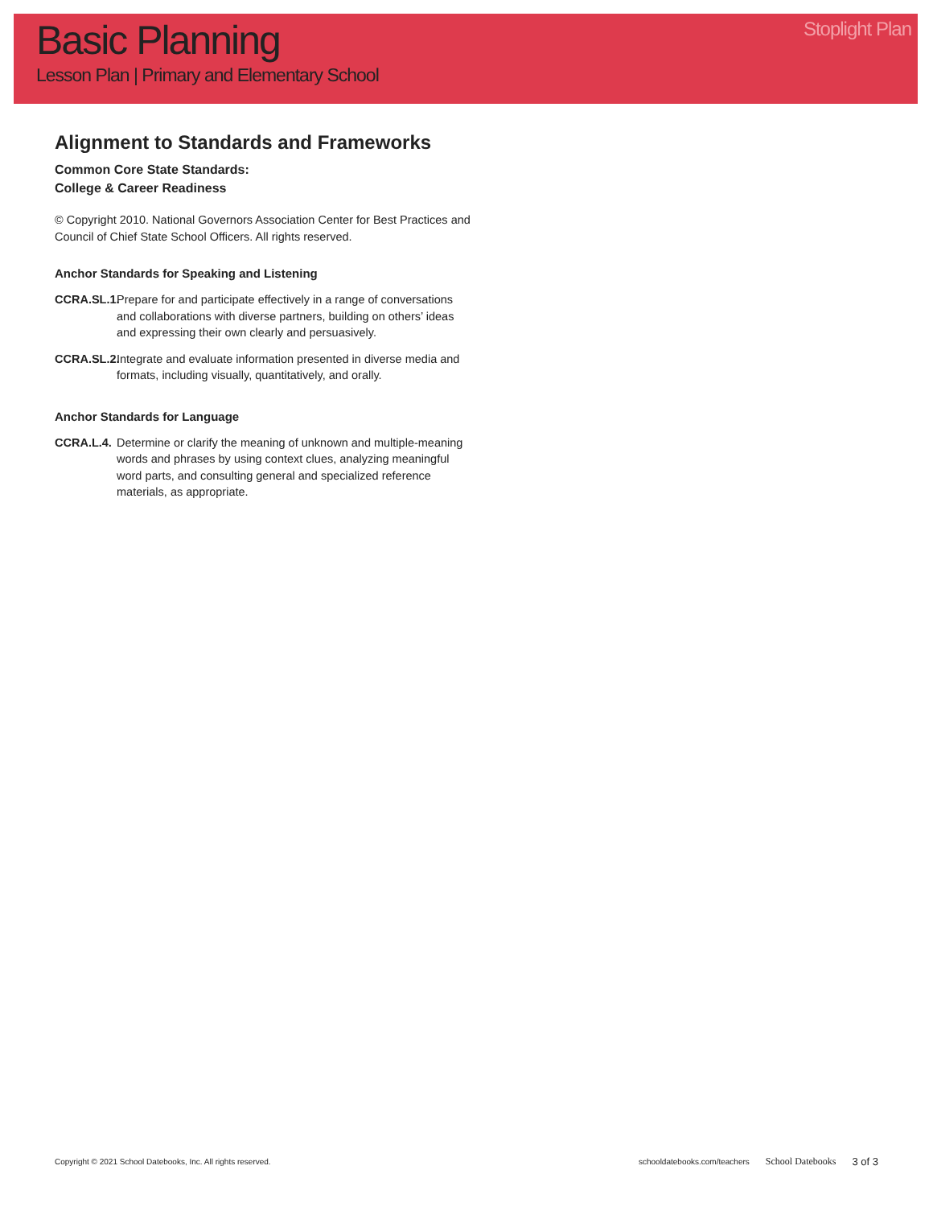Basic Planning
Lesson Plan | Primary and Elementary School
Stoplight Plan
Alignment to Standards and Frameworks
Common Core State Standards:
College & Career Readiness
© Copyright 2010. National Governors Association Center for Best Practices and Council of Chief State School Officers. All rights reserved.
Anchor Standards for Speaking and Listening
CCRA.SL.1. Prepare for and participate effectively in a range of conversations and collaborations with diverse partners, building on others’ ideas and expressing their own clearly and persuasively.
CCRA.SL.2. Integrate and evaluate information presented in diverse media and formats, including visually, quantitatively, and orally.
Anchor Standards for Language
CCRA.L.4. Determine or clarify the meaning of unknown and multiple-meaning words and phrases by using context clues, analyzing meaningful word parts, and consulting general and specialized reference materials, as appropriate.
Copyright © 2021 School Datebooks, Inc. All rights reserved. schooldatebooks.com/teachers School Datebooks 3 of 3